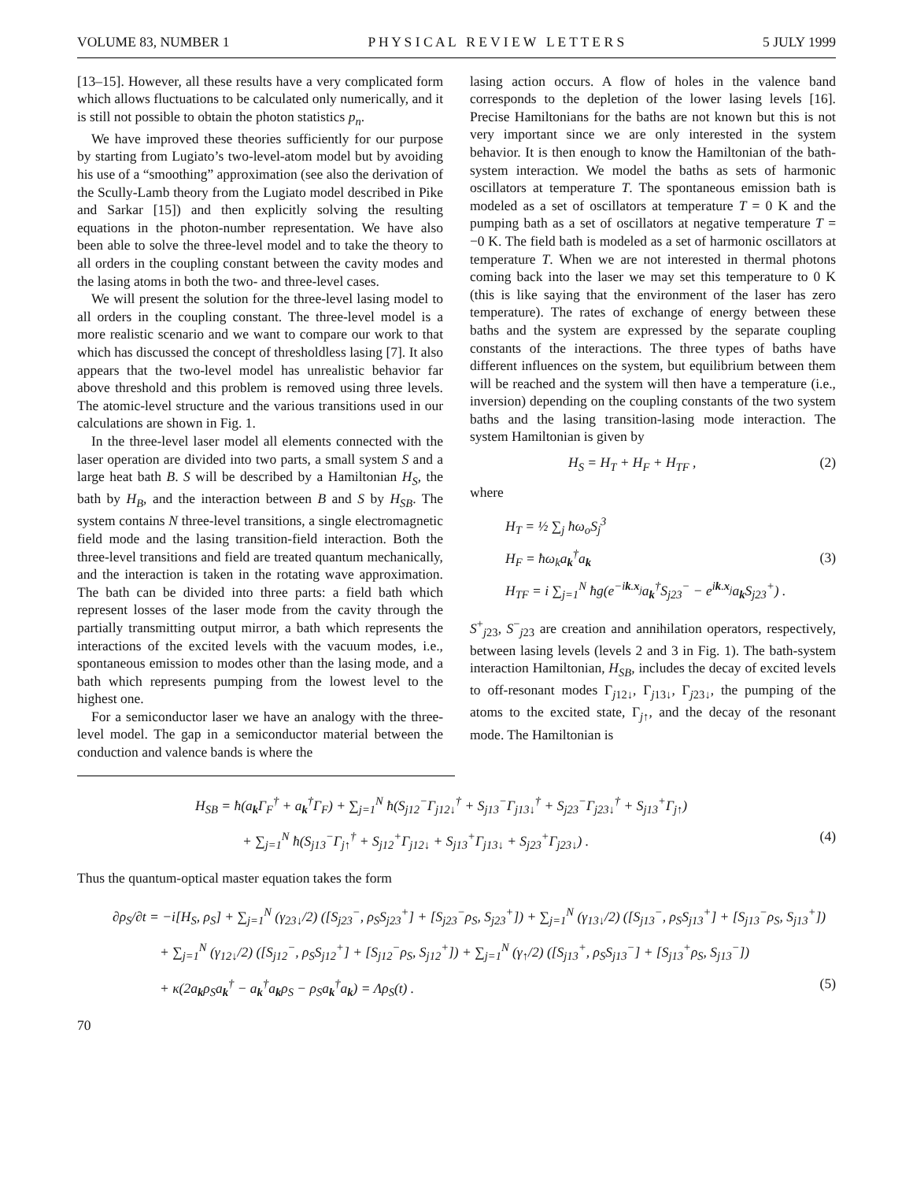VOLUME 83, NUMBER 1 P H Y S I C A L R E V I E W L E T T E R S 5 JULY 1999
[13–15]. However, all these results have a very complicated form which allows fluctuations to be calculated only numerically, and it is still not possible to obtain the photon statistics p<sub>n</sub>.
We have improved these theories sufficiently for our purpose by starting from Lugiato’s two-level-atom model but by avoiding his use of a “smoothing” approximation (see also the derivation of the Scully-Lamb theory from the Lugiato model described in Pike and Sarkar [15]) and then explicitly solving the resulting equations in the photon-number representation. We have also been able to solve the three-level model and to take the theory to all orders in the coupling constant between the cavity modes and the lasing atoms in both the two- and three-level cases.
We will present the solution for the three-level lasing model to all orders in the coupling constant. The three-level model is a more realistic scenario and we want to compare our work to that which has discussed the concept of thresholdless lasing [7]. It also appears that the two-level model has unrealistic behavior far above threshold and this problem is removed using three levels. The atomic-level structure and the various transitions used in our calculations are shown in Fig. 1.
In the three-level laser model all elements connected with the laser operation are divided into two parts, a small system S and a large heat bath B. S will be described by a Hamiltonian H<sub>S</sub>, the bath by H<sub>B</sub>, and the interaction between B and S by H<sub>SB</sub>. The system contains N three-level transitions, a single electromagnetic field mode and the lasing transition-field interaction. Both the three-level transitions and field are treated quantum mechanically, and the interaction is taken in the rotating wave approximation. The bath can be divided into three parts: a field bath which represent losses of the laser mode from the cavity through the partially transmitting output mirror, a bath which represents the interactions of the excited levels with the vacuum modes, i.e., spontaneous emission to modes other than the lasing mode, and a bath which represents pumping from the lowest level to the highest one.
For a semiconductor laser we have an analogy with the three-level model. The gap in a semiconductor material between the conduction and valence bands is where the
lasing action occurs. A flow of holes in the valence band corresponds to the depletion of the lower lasing levels [16]. Precise Hamiltonians for the baths are not known but this is not very important since we are only interested in the system behavior. It is then enough to know the Hamiltonian of the bath-system interaction. We model the baths as sets of harmonic oscillators at temperature T. The spontaneous emission bath is modeled as a set of oscillators at temperature T = 0 K and the pumping bath as a set of oscillators at negative temperature T = −0 K. The field bath is modeled as a set of harmonic oscillators at temperature T. When we are not interested in thermal photons coming back into the laser we may set this temperature to 0 K (this is like saying that the environment of the laser has zero temperature). The rates of exchange of energy between these baths and the system are expressed by the separate coupling constants of the interactions. The three types of baths have different influences on the system, but equilibrium between them will be reached and the system will then have a temperature (i.e., inversion) depending on the coupling constants of the two system baths and the lasing transition-lasing mode interaction. The system Hamiltonian is given by
H<sub>S</sub> = H<sub>T</sub> + H<sub>F</sub> + H<sub>TF</sub> , (2)
where
H<sub>T</sub> = ½ ∑<sub>j</sub> ħω<sub>o</sub>S<sub>j</sub><sup>3</sup>
H<sub>F</sub> = ħω<sub>k</sub>a<sub>k</sub><sup>†</sup>a<sub>k</sub>
H<sub>TF</sub> = i ∑<sub>j=1</sub><sup>N</sup> ħg(e<sup>−ik.x<sub>j</sub></sup>a<sub>k</sub><sup>†</sup>S<sub>j23</sub><sup>−</sup> − e<sup>ik.x<sub>j</sub></sup>a<sub>k</sub>S<sub>j23</sub><sup>+</sup>) .
(3)
S<sup>+</sup><sub>j23</sub>, S<sup>−</sup><sub>j23</sub> are creation and annihilation operators, respectively, between lasing levels (levels 2 and 3 in Fig. 1). The bath-system interaction Hamiltonian, H<sub>SB</sub>, includes the decay of excited levels to off-resonant modes Γ<sub>j12↓</sub>, Γ<sub>j13↓</sub>, Γ<sub>j23↓</sub>, the pumping of the atoms to the excited state, Γ<sub>j↑</sub>, and the decay of the resonant mode. The Hamiltonian is
H<sub>SB</sub> = ħ(a<sub>k</sub>Γ<sub>F</sub><sup>†</sup> + a<sub>k</sub><sup>†</sup>Γ<sub>F</sub>) + ∑<sub>j=1</sub><sup>N</sup> ħ(S<sub>j12</sub><sup>−</sup>Γ<sub>j12↓</sub><sup>†</sup> + S<sub>j13</sub><sup>−</sup>Γ<sub>j13↓</sub><sup>†</sup> + S<sub>j23</sub><sup>−</sup>Γ<sub>j23↓</sub><sup>†</sup> + S<sub>j13</sub><sup>+</sup>Γ<sub>j↑</sub>)
+ ∑<sub>j=1</sub><sup>N</sup> ħ(S<sub>j13</sub><sup>−</sup>Γ<sub>j↑</sub><sup>†</sup> + S<sub>j12</sub><sup>+</sup>Γ<sub>j12↓</sub> + S<sub>j13</sub><sup>+</sup>Γ<sub>j13↓</sub> + S<sub>j23</sub><sup>+</sup>Γ<sub>j23↓</sub>) . (4)
Thus the quantum-optical master equation takes the form
∂ρ<sub>S</sub>/∂t = −i[H<sub>S</sub>, ρ<sub>S</sub>] + ∑<sub>j=1</sub><sup>N</sup> (γ<sub>23↓</sub>/2) ([S<sub>j23</sub><sup>−</sup>, ρ<sub>S</sub>S<sub>j23</sub><sup>+</sup>] + [S<sub>j23</sub><sup>−</sup>ρ<sub>S</sub>, S<sub>j23</sub><sup>+</sup>]) + ∑<sub>j=1</sub><sup>N</sup> (γ<sub>13↓</sub>/2) ([S<sub>j13</sub><sup>−</sup>, ρ<sub>S</sub>S<sub>j13</sub><sup>+</sup>] + [S<sub>j13</sub><sup>−</sup>ρ<sub>S</sub>, S<sub>j13</sub><sup>+</sup>])
+ ∑<sub>j=1</sub><sup>N</sup> (γ<sub>12↓</sub>/2) ([S<sub>j12</sub><sup>−</sup>, ρ<sub>S</sub>S<sub>j12</sub><sup>+</sup>] + [S<sub>j12</sub><sup>−</sup>ρ<sub>S</sub>, S<sub>j12</sub><sup>+</sup>]) + ∑<sub>j=1</sub><sup>N</sup> (γ<sub>↑</sub>/2) ([S<sub>j13</sub><sup>+</sup>, ρ<sub>S</sub>S<sub>j13</sub><sup>−</sup>] + [S<sub>j13</sub><sup>+</sup>ρ<sub>S</sub>, S<sub>j13</sub><sup>−</sup>])
+ κ(2a<sub>k</sub>ρ<sub>S</sub>a<sub>k</sub><sup>†</sup> − a<sub>k</sub><sup>†</sup>a<sub>k</sub>ρ<sub>S</sub> − ρ<sub>S</sub>a<sub>k</sub><sup>†</sup>a<sub>k</sub>) = Λρ<sub>S</sub>(t) . (5)
70